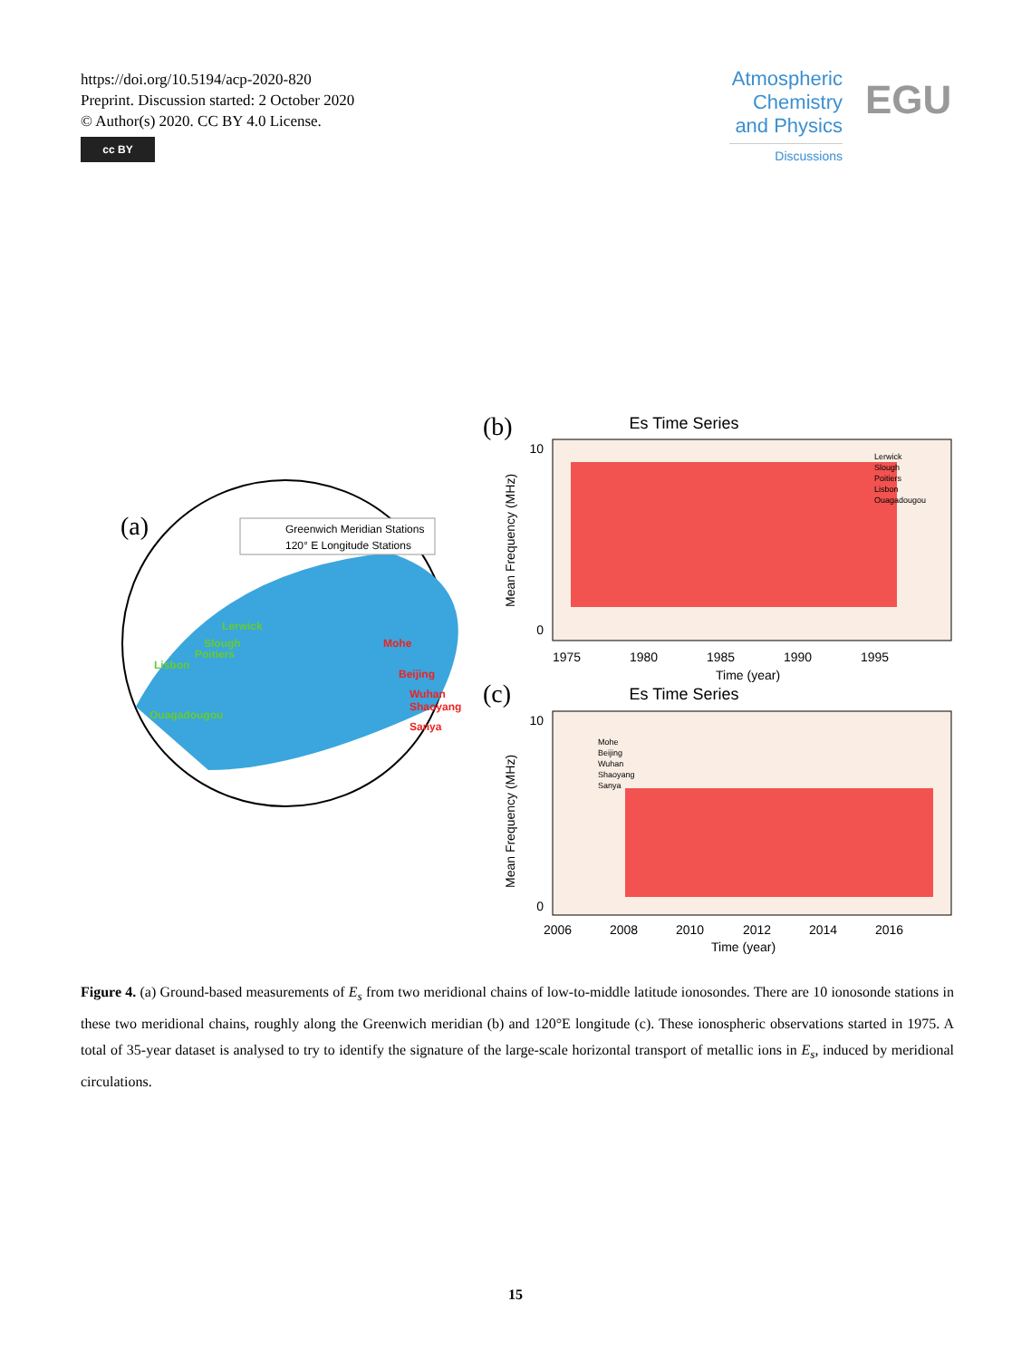https://doi.org/10.5194/acp-2020-820
Preprint. Discussion started: 2 October 2020
© Author(s) 2020. CC BY 4.0 License.
cc BY
Atmospheric Chemistry and Physics
Discussions
EGU
(a)
Greenwich Meridian Stations
120° E Longitude Stations
Lerwick
Slough
Poitiers
Lisbon
Ouagadougou
Mohe
Beijing
Wuhan
Shaoyang
Sanya
(b)
Es Time Series
10
0
1975
1980
1985
1990
1995
Time (year)
Mean Frequency (MHz)
Lerwick
Slough
Poitiers
Lisbon
Ouagadougou
(c)
Es Time Series
10
0
Mohe
Beijing
Wuhan
Shaoyang
Sanya
2006
2008
2010
2012
2014
2016
Time (year)
Mean Frequency (MHz)
Figure 4. (a) Ground-based measurements of E<sub>s</sub> from two meridional chains of low-to-middle latitude ionosondes. There are 10 ionosonde stations in these two meridional chains, roughly along the Greenwich meridian (b) and 120°E longitude (c). These ionospheric observations started in 1975. A total of 35-year dataset is analysed to try to identify the signature of the large-scale horizontal transport of metallic ions in E<sub>s</sub>, induced by meridional circulations.
15